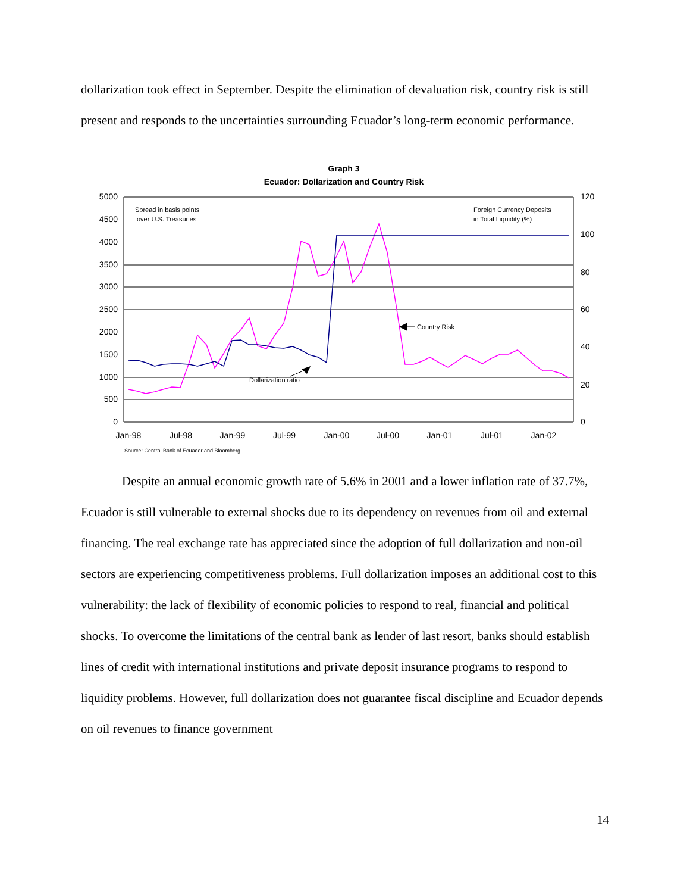dollarization took effect in September. Despite the elimination of devaluation risk, country risk is still present and responds to the uncertainties surrounding Ecuador’s long-term economic performance.
Graph 3
Ecuador: Dollarization and Country Risk
5000
4500
4000
3500
3000
2500
2000
1500
1000
500
0
120
100
80
60
40
20
0
Jan-98
Jul-98
Jan-99
Jul-99
Jan-00
Jul-00
Jan-01
Jul-01
Jan-02
Spread in basis points
over U.S. Treasuries
Foreign Currency Deposits
in Total Liquidity (%)
Country Risk
Dollarization ratio
Source: Central Bank of Ecuador and Bloomberg.
Despite an annual economic growth rate of 5.6% in 2001 and a lower inflation rate of 37.7%, Ecuador is still vulnerable to external shocks due to its dependency on revenues from oil and external financing. The real exchange rate has appreciated since the adoption of full dollarization and non-oil sectors are experiencing competitiveness problems. Full dollarization imposes an additional cost to this vulnerability: the lack of flexibility of economic policies to respond to real, financial and political shocks. To overcome the limitations of the central bank as lender of last resort, banks should establish lines of credit with international institutions and private deposit insurance programs to respond to liquidity problems. However, full dollarization does not guarantee fiscal discipline and Ecuador depends on oil revenues to finance government
14